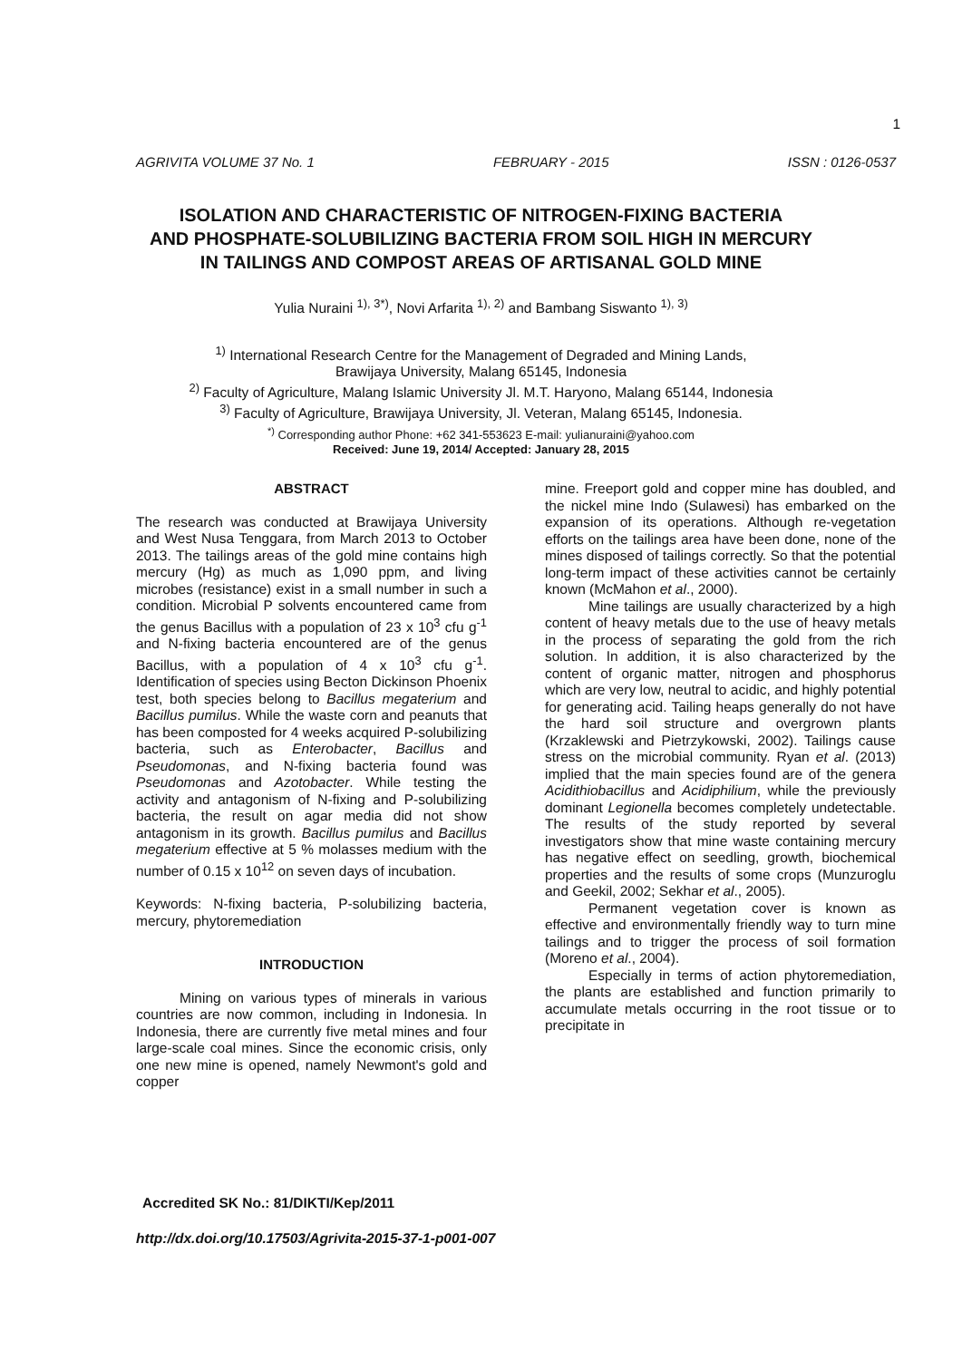1
AGRIVITA VOLUME 37 No. 1 FEBRUARY - 2015 ISSN : 0126-0537
ISOLATION AND CHARACTERISTIC OF NITROGEN-FIXING BACTERIA
AND PHOSPHATE-SOLUBILIZING BACTERIA FROM SOIL HIGH IN MERCURY
IN TAILINGS AND COMPOST AREAS OF ARTISANAL GOLD MINE
Yulia Nuraini <sup>1), 3*)</sup>, Novi Arfarita <sup>1), 2)</sup> and Bambang Siswanto <sup>1), 3)</sup>
<sup>1)</sup> International Research Centre for the Management of Degraded and Mining Lands,
Brawijaya University, Malang 65145, Indonesia
<sup>2)</sup> Faculty of Agriculture, Malang Islamic University Jl. M.T. Haryono, Malang 65144, Indonesia
<sup>3)</sup> Faculty of Agriculture, Brawijaya University, Jl. Veteran, Malang 65145, Indonesia.
<sup>*)</sup> Corresponding author Phone: +62 341-553623 E-mail: yulianuraini@yahoo.com
Received: June 19, 2014/ Accepted: January 28, 2015
ABSTRACT
The research was conducted at Brawijaya University and West Nusa Tenggara, from March 2013 to October 2013. The tailings areas of the gold mine contains high mercury (Hg) as much as 1,090 ppm, and living microbes (resistance) exist in a small number in such a condition. Microbial P solvents encountered came from the genus Bacillus with a population of 23 x 10<sup>3</sup> cfu g<sup>-1</sup> and N-fixing bacteria encountered are of the genus Bacillus, with a population of 4 x 10<sup>3</sup> cfu g<sup>-1</sup>. Identification of species using Becton Dickinson Phoenix test, both species belong to Bacillus megaterium and Bacillus pumilus. While the waste corn and peanuts that has been composted for 4 weeks acquired P-solubilizing bacteria, such as Enterobacter, Bacillus and Pseudomonas, and N-fixing bacteria found was Pseudomonas and Azotobacter. While testing the activity and antagonism of N-fixing and P-solubilizing bacteria, the result on agar media did not show antagonism in its growth. Bacillus pumilus and Bacillus megaterium effective at 5 % molasses medium with the number of 0.15 x 10<sup>12</sup> on seven days of incubation.
Keywords: N-fixing bacteria, P-solubilizing bacteria, mercury, phytoremediation
INTRODUCTION
Mining on various types of minerals in various countries are now common, including in Indonesia. In Indonesia, there are currently five metal mines and four large-scale coal mines. Since the economic crisis, only one new mine is opened, namely Newmont's gold and copper
mine. Freeport gold and copper mine has doubled, and the nickel mine Indo (Sulawesi) has embarked on the expansion of its operations. Although re-vegetation efforts on the tailings area have been done, none of the mines disposed of tailings correctly. So that the potential long-term impact of these activities cannot be certainly known (McMahon et al., 2000).
Mine tailings are usually characterized by a high content of heavy metals due to the use of heavy metals in the process of separating the gold from the rich solution. In addition, it is also characterized by the content of organic matter, nitrogen and phosphorus which are very low, neutral to acidic, and highly potential for generating acid. Tailing heaps generally do not have the hard soil structure and overgrown plants (Krzaklewski and Pietrzykowski, 2002). Tailings cause stress on the microbial community. Ryan et al. (2013) implied that the main species found are of the genera Acidithiobacillus and Acidiphilium, while the previously dominant Legionella becomes completely undetectable. The results of the study reported by several investigators show that mine waste containing mercury has negative effect on seedling, growth, biochemical properties and the results of some crops (Munzuroglu and Geekil, 2002; Sekhar et al., 2005).
Permanent vegetation cover is known as effective and environmentally friendly way to turn mine tailings and to trigger the process of soil formation (Moreno et al., 2004).
Especially in terms of action phytoremediation, the plants are established and function primarily to accumulate metals occurring in the root tissue or to precipitate in
Accredited SK No.: 81/DIKTI/Kep/2011
http://dx.doi.org/10.17503/Agrivita-2015-37-1-p001-007